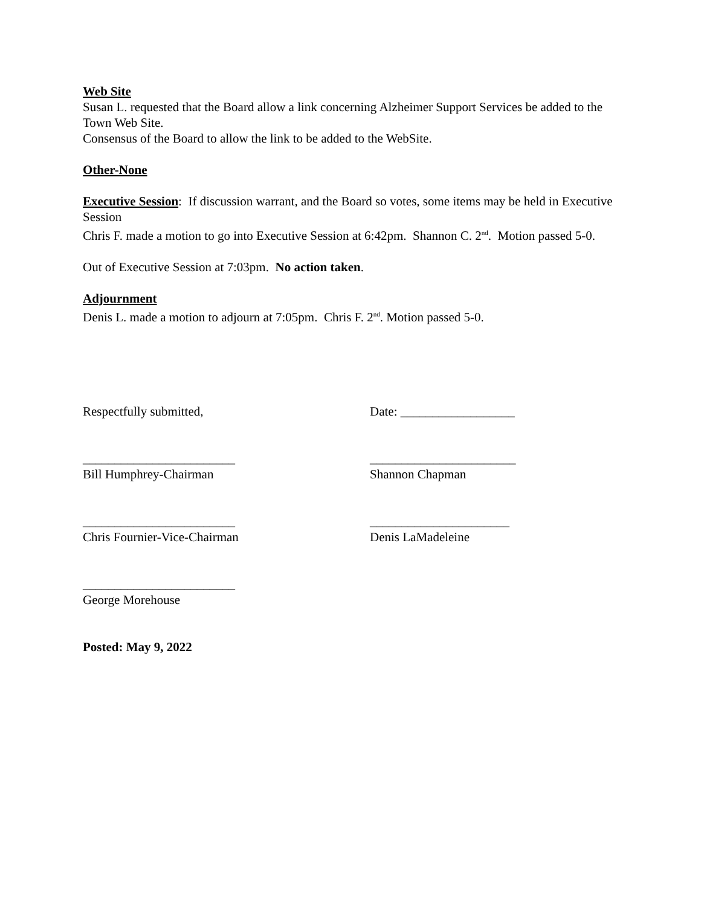Web Site
Susan L. requested that the Board allow a link concerning Alzheimer Support Services be added to the Town Web Site.
Consensus of the Board to allow the link to be added to the WebSite.
Other-None
Executive Session: If discussion warrant, and the Board so votes, some items may be held in Executive Session
Chris F. made a motion to go into Executive Session at 6:42pm. Shannon C. 2<sup>nd</sup>. Motion passed 5-0.
Out of Executive Session at 7:03pm. No action taken.
Adjournment
Denis L. made a motion to adjourn at 7:05pm. Chris F. 2<sup>nd</sup>. Motion passed 5-0.
Respectfully submitted, Date: __________________
________________________ _______________________
Bill Humphrey-Chairman Shannon Chapman
________________________ ______________________
Chris Fournier-Vice-Chairman Denis LaMadeleine
________________________
George Morehouse
Posted: May 9, 2022